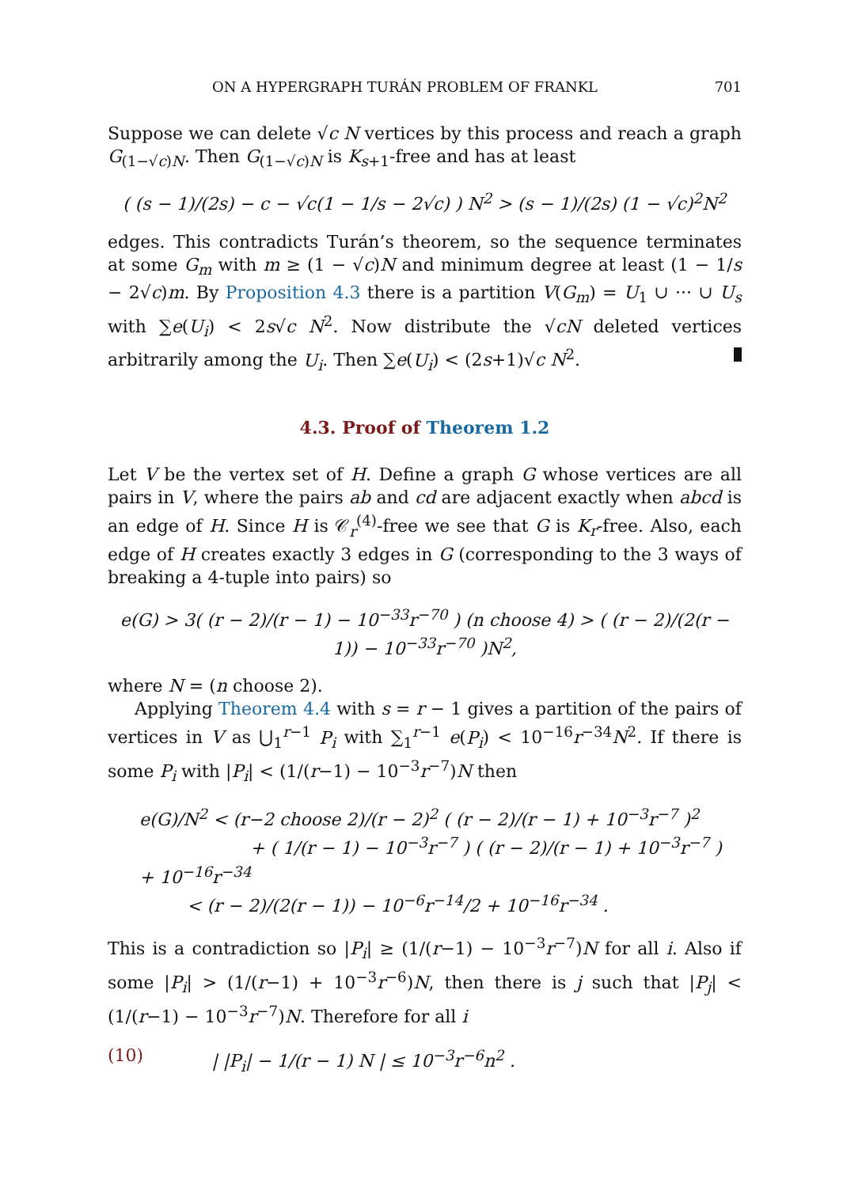ON A HYPERGRAPH TURÁN PROBLEM OF FRANKL 701
Suppose we can delete √c N vertices by this process and reach a graph G<sub>(1−√c)N</sub>. Then G<sub>(1−√c)N</sub> is K<sub>s+1</sub>-free and has at least
( (s − 1)/(2s) − c − √c(1 − 1/s − 2√c) ) N<sup>2</sup> > (s − 1)/(2s) (1 − √c)<sup>2</sup>N<sup>2</sup>
edges. This contradicts Turán’s theorem, so the sequence terminates at some G<sub>m</sub> with m ≥ (1 − √c)N and minimum degree at least (1 − 1/s − 2√c)m. By Proposition 4.3 there is a partition V(G<sub>m</sub>) = U<sub>1</sub> ∪ ··· ∪ U<sub>s</sub> with ∑e(U<sub>i</sub>) < 2s√c N<sup>2</sup>. Now distribute the √cN deleted vertices arbitrarily among the U<sub>i</sub>. Then ∑e(U<sub>i</sub>) < (2s+1)√c N<sup>2</sup>.
4.3. Proof of Theorem 1.2
Let V be the vertex set of H. Define a graph G whose vertices are all pairs in V, where the pairs ab and cd are adjacent exactly when abcd is an edge of H. Since H is 𝒞<sub>r</sub><sup>(4)</sup>-free we see that G is K<sub>r</sub>-free. Also, each edge of H creates exactly 3 edges in G (corresponding to the 3 ways of breaking a 4-tuple into pairs) so
e(G) > 3( (r − 2)/(r − 1) − 10<sup>−33</sup>r<sup>−70</sup> ) (n choose 4) > ( (r − 2)/(2(r − 1)) − 10<sup>−33</sup>r<sup>−70</sup> )N<sup>2</sup>,
where N = (n choose 2).
Applying Theorem 4.4 with s = r − 1 gives a partition of the pairs of vertices in V as ⋃<sub>1</sub><sup>r−1</sup> P<sub>i</sub> with ∑<sub>1</sub><sup>r−1</sup> e(P<sub>i</sub>) < 10<sup>−16</sup>r<sup>−34</sup>N<sup>2</sup>. If there is some P<sub>i</sub> with |P<sub>i</sub>| < (1/(r−1) − 10<sup>−3</sup>r<sup>−7</sup>)N then
e(G)/N<sup>2</sup> < (r−2 choose 2)/(r − 2)<sup>2</sup> ( (r − 2)/(r − 1) + 10<sup>−3</sup>r<sup>−7</sup> )<sup>2</sup>
+ ( 1/(r − 1) − 10<sup>−3</sup>r<sup>−7</sup> ) ( (r − 2)/(r − 1) + 10<sup>−3</sup>r<sup>−7</sup> ) + 10<sup>−16</sup>r<sup>−34</sup>
< (r − 2)/(2(r − 1)) − 10<sup>−6</sup>r<sup>−14</sup>/2 + 10<sup>−16</sup>r<sup>−34</sup> .
This is a contradiction so |P<sub>i</sub>| ≥ (1/(r−1) − 10<sup>−3</sup>r<sup>−7</sup>)N for all i. Also if some |P<sub>i</sub>| > (1/(r−1) + 10<sup>−3</sup>r<sup>−6</sup>)N, then there is j such that |P<sub>j</sub>| < (1/(r−1) − 10<sup>−3</sup>r<sup>−7</sup>)N. Therefore for all i
(10) | |P<sub>i</sub>| − 1/(r − 1) N | ≤ 10<sup>−3</sup>r<sup>−6</sup>n<sup>2</sup> .